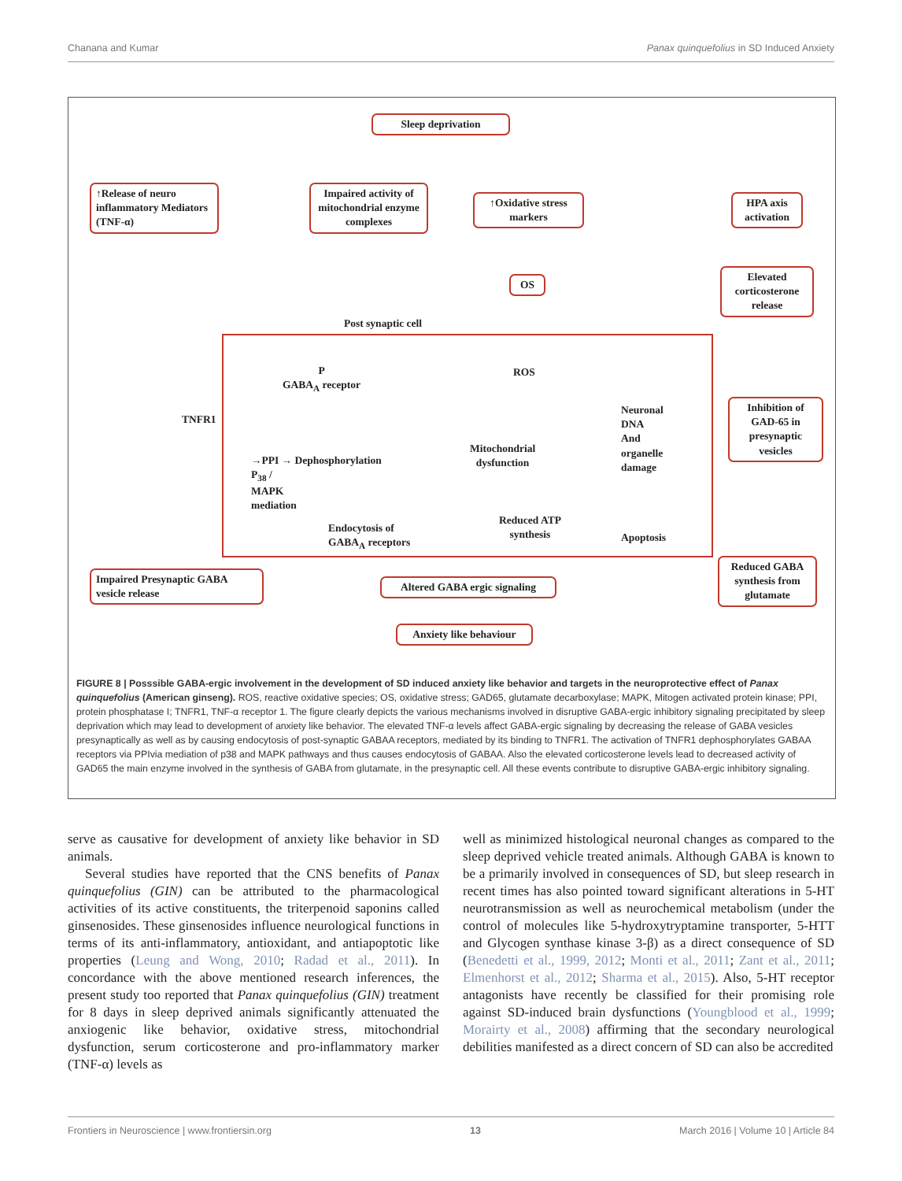Chanana and Kumar Panax quinquefolius in SD Induced Anxiety
Sleep deprivation
↑Release of neuro inflammatory Mediators (TNF-α)
Impaired activity of mitochondrial enzyme complexes
↑Oxidative stress markers
HPA axis activation
OS
Elevated corticosterone release
Post synaptic cell
P
GABA<sub>A</sub> receptor
TNFR1
→PPI → Dephosphorylation
P<sub>38</sub> /
MAPK
mediation
Endocytosis of
GABA<sub>A</sub> receptors
ROS
Mitochondrial
dysfunction
Reduced ATP
synthesis
Neuronal
DNA
And
organelle
damage
Apoptosis
Inhibition of GAD-65 in presynaptic vesicles
Impaired Presynaptic GABA vesicle release
Altered GABA ergic signaling
Reduced GABA synthesis from glutamate
Anxiety like behaviour
FIGURE 8 | Posssible GABA-ergic involvement in the development of SD induced anxiety like behavior and targets in the neuroprotective effect of Panax quinquefolius (American ginseng). ROS, reactive oxidative species; OS, oxidative stress; GAD65, glutamate decarboxylase; MAPK, Mitogen activated protein kinase; PPI, protein phosphatase I; TNFR1, TNF-α receptor 1. The figure clearly depicts the various mechanisms involved in disruptive GABA-ergic inhibitory signaling precipitated by sleep deprivation which may lead to development of anxiety like behavior. The elevated TNF-α levels affect GABA-ergic signaling by decreasing the release of GABA vesicles presynaptically as well as by causing endocytosis of post-synaptic GABAA receptors, mediated by its binding to TNFR1. The activation of TNFR1 dephosphorylates GABAA receptors via PPIvia mediation of p38 and MAPK pathways and thus causes endocytosis of GABAA. Also the elevated corticosterone levels lead to decreased activity of GAD65 the main enzyme involved in the synthesis of GABA from glutamate, in the presynaptic cell. All these events contribute to disruptive GABA-ergic inhibitory signaling.
serve as causative for development of anxiety like behavior in SD animals.
Several studies have reported that the CNS benefits of Panax quinquefolius (GIN) can be attributed to the pharmacological activities of its active constituents, the triterpenoid saponins called ginsenosides. These ginsenosides influence neurological functions in terms of its anti-inflammatory, antioxidant, and antiapoptotic like properties (Leung and Wong, 2010; Radad et al., 2011). In concordance with the above mentioned research inferences, the present study too reported that Panax quinquefolius (GIN) treatment for 8 days in sleep deprived animals significantly attenuated the anxiogenic like behavior, oxidative stress, mitochondrial dysfunction, serum corticosterone and pro-inflammatory marker (TNF-α) levels as
well as minimized histological neuronal changes as compared to the sleep deprived vehicle treated animals. Although GABA is known to be a primarily involved in consequences of SD, but sleep research in recent times has also pointed toward significant alterations in 5-HT neurotransmission as well as neurochemical metabolism (under the control of molecules like 5-hydroxytryptamine transporter, 5-HTT and Glycogen synthase kinase 3-β) as a direct consequence of SD (Benedetti et al., 1999, 2012; Monti et al., 2011; Zant et al., 2011; Elmenhorst et al., 2012; Sharma et al., 2015). Also, 5-HT receptor antagonists have recently be classified for their promising role against SD-induced brain dysfunctions (Youngblood et al., 1999; Morairty et al., 2008) affirming that the secondary neurological debilities manifested as a direct concern of SD can also be accredited
Frontiers in Neuroscience | www.frontiersin.org 13 March 2016 | Volume 10 | Article 84